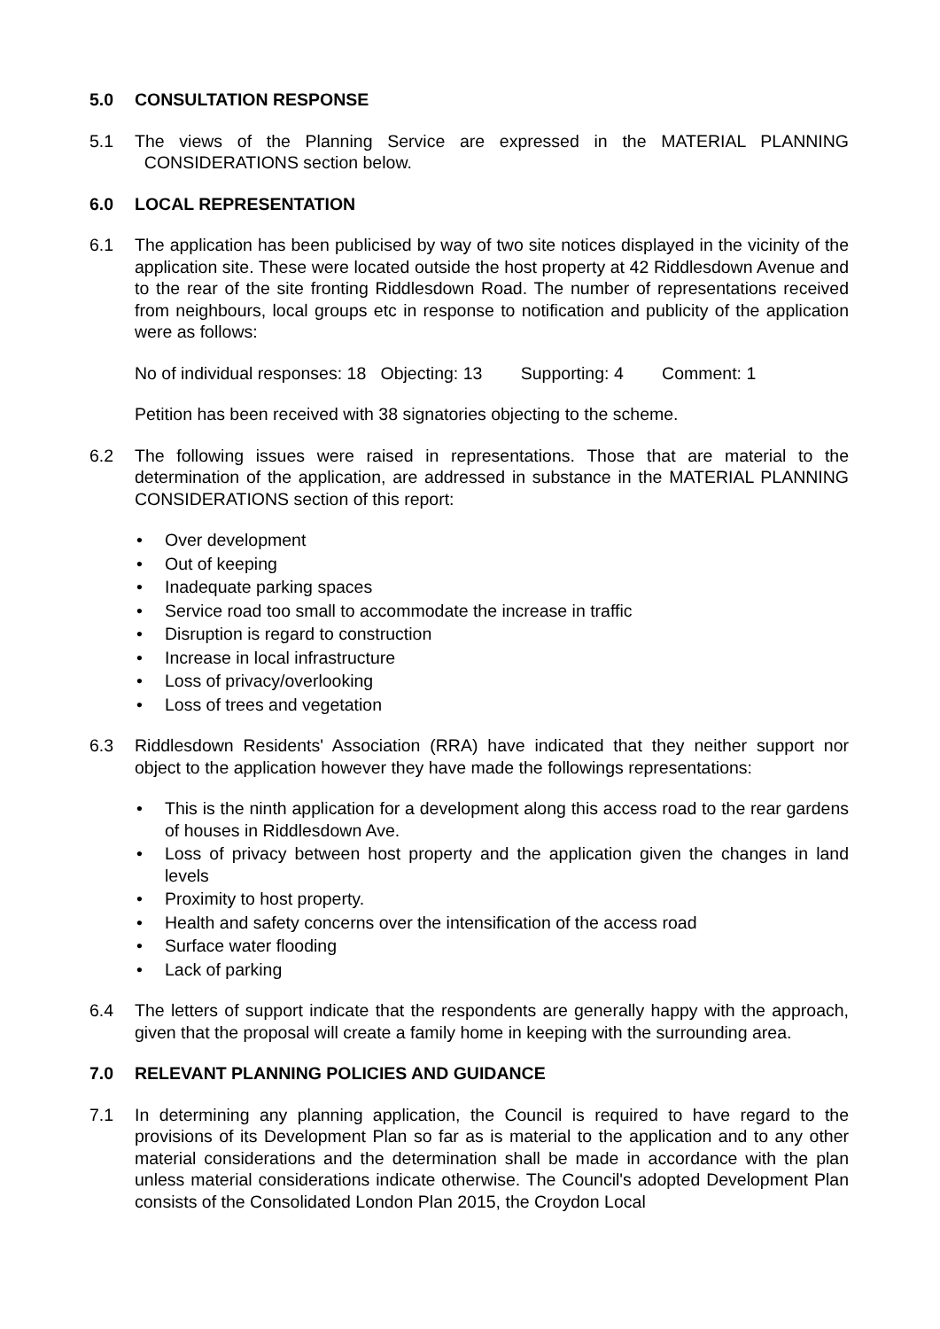5.0 CONSULTATION RESPONSE
5.1 The views of the Planning Service are expressed in the MATERIAL PLANNING CONSIDERATIONS section below.
6.0 LOCAL REPRESENTATION
6.1 The application has been publicised by way of two site notices displayed in the vicinity of the application site. These were located outside the host property at 42 Riddlesdown Avenue and to the rear of the site fronting Riddlesdown Road. The number of representations received from neighbours, local groups etc in response to notification and publicity of the application were as follows:
No of individual responses: 18 Objecting: 13 Supporting: 4 Comment: 1
Petition has been received with 38 signatories objecting to the scheme.
6.2 The following issues were raised in representations. Those that are material to the determination of the application, are addressed in substance in the MATERIAL PLANNING CONSIDERATIONS section of this report:
• Over development
• Out of keeping
• Inadequate parking spaces
• Service road too small to accommodate the increase in traffic
• Disruption is regard to construction
• Increase in local infrastructure
• Loss of privacy/overlooking
• Loss of trees and vegetation
6.3 Riddlesdown Residents' Association (RRA) have indicated that they neither support nor object to the application however they have made the followings representations:
• This is the ninth application for a development along this access road to the rear gardens of houses in Riddlesdown Ave.
• Loss of privacy between host property and the application given the changes in land levels
• Proximity to host property.
• Health and safety concerns over the intensification of the access road
• Surface water flooding
• Lack of parking
6.4 The letters of support indicate that the respondents are generally happy with the approach, given that the proposal will create a family home in keeping with the surrounding area.
7.0 RELEVANT PLANNING POLICIES AND GUIDANCE
7.1 In determining any planning application, the Council is required to have regard to the provisions of its Development Plan so far as is material to the application and to any other material considerations and the determination shall be made in accordance with the plan unless material considerations indicate otherwise. The Council's adopted Development Plan consists of the Consolidated London Plan 2015, the Croydon Local